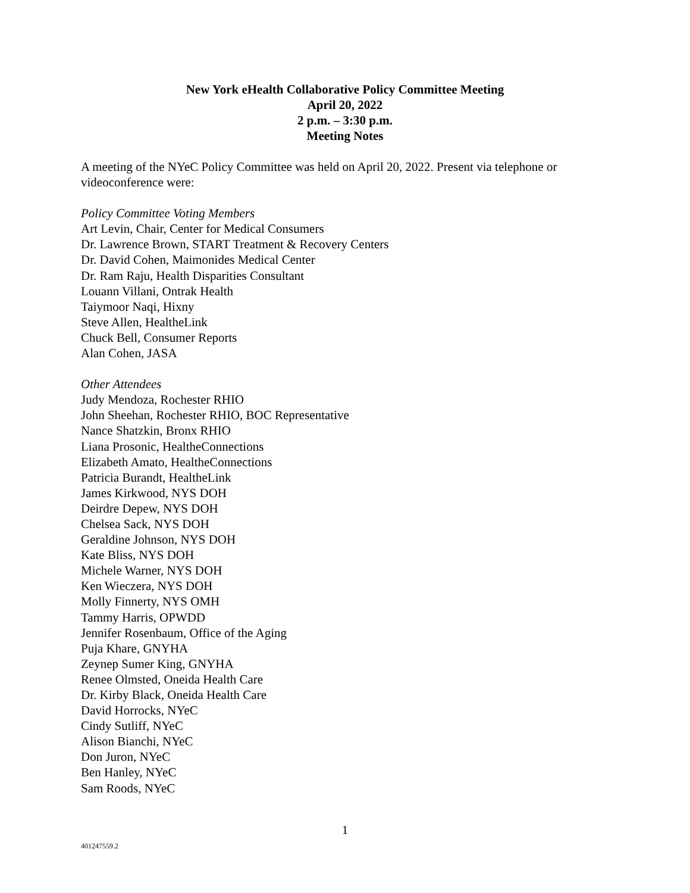New York eHealth Collaborative Policy Committee Meeting
April 20, 2022
2 p.m. – 3:30 p.m.
Meeting Notes
A meeting of the NYeC Policy Committee was held on April 20, 2022. Present via telephone or videoconference were:
Policy Committee Voting Members
Art Levin, Chair, Center for Medical Consumers
Dr. Lawrence Brown, START Treatment & Recovery Centers
Dr. David Cohen, Maimonides Medical Center
Dr. Ram Raju, Health Disparities Consultant
Louann Villani, Ontrak Health
Taiymoor Naqi, Hixny
Steve Allen, HealtheLink
Chuck Bell, Consumer Reports
Alan Cohen, JASA
Other Attendees
Judy Mendoza, Rochester RHIO
John Sheehan, Rochester RHIO, BOC Representative
Nance Shatzkin, Bronx RHIO
Liana Prosonic, HealtheConnections
Elizabeth Amato, HealtheConnections
Patricia Burandt, HealtheLink
James Kirkwood, NYS DOH
Deirdre Depew, NYS DOH
Chelsea Sack, NYS DOH
Geraldine Johnson, NYS DOH
Kate Bliss, NYS DOH
Michele Warner, NYS DOH
Ken Wieczera, NYS DOH
Molly Finnerty, NYS OMH
Tammy Harris, OPWDD
Jennifer Rosenbaum, Office of the Aging
Puja Khare, GNYHA
Zeynep Sumer King, GNYHA
Renee Olmsted, Oneida Health Care
Dr. Kirby Black, Oneida Health Care
David Horrocks, NYeC
Cindy Sutliff, NYeC
Alison Bianchi, NYeC
Don Juron, NYeC
Ben Hanley, NYeC
Sam Roods, NYeC
1
401247559.2